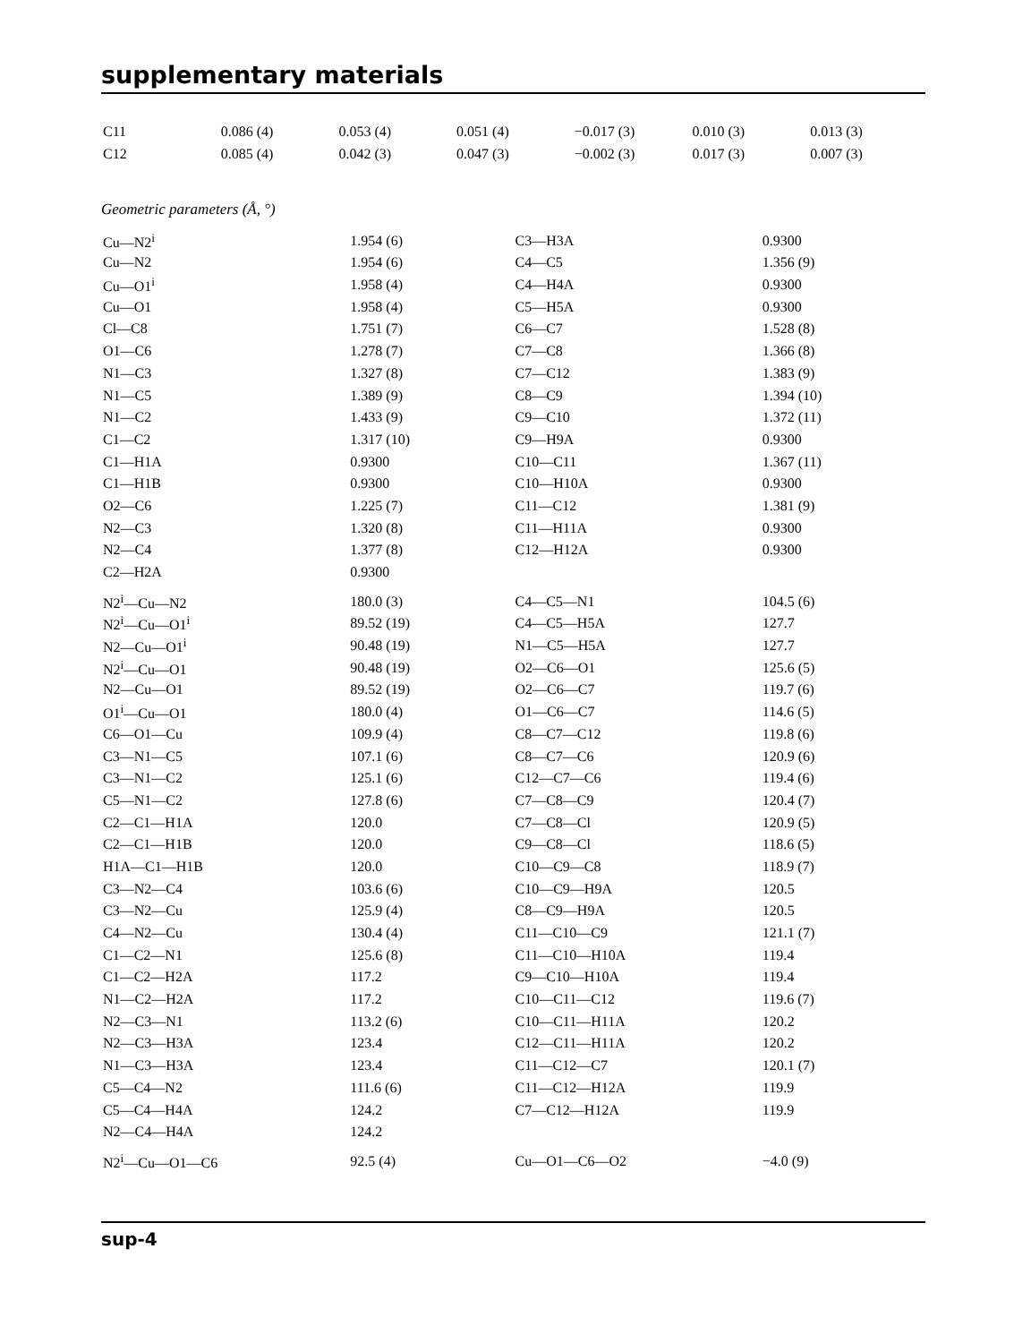supplementary materials
| C11 | 0.086 (4) | 0.053 (4) | 0.051 (4) | −0.017 (3) | 0.010 (3) | 0.013 (3) |
| C12 | 0.085 (4) | 0.042 (3) | 0.047 (3) | −0.002 (3) | 0.017 (3) | 0.007 (3) |
Geometric parameters (Å, °)
| Cu—N2<sup>i</sup> | 1.954 (6) | C3—H3A | 0.9300 |
| Cu—N2 | 1.954 (6) | C4—C5 | 1.356 (9) |
| Cu—O1<sup>i</sup> | 1.958 (4) | C4—H4A | 0.9300 |
| Cu—O1 | 1.958 (4) | C5—H5A | 0.9300 |
| Cl—C8 | 1.751 (7) | C6—C7 | 1.528 (8) |
| O1—C6 | 1.278 (7) | C7—C8 | 1.366 (8) |
| N1—C3 | 1.327 (8) | C7—C12 | 1.383 (9) |
| N1—C5 | 1.389 (9) | C8—C9 | 1.394 (10) |
| N1—C2 | 1.433 (9) | C9—C10 | 1.372 (11) |
| C1—C2 | 1.317 (10) | C9—H9A | 0.9300 |
| C1—H1A | 0.9300 | C10—C11 | 1.367 (11) |
| C1—H1B | 0.9300 | C10—H10A | 0.9300 |
| O2—C6 | 1.225 (7) | C11—C12 | 1.381 (9) |
| N2—C3 | 1.320 (8) | C11—H11A | 0.9300 |
| N2—C4 | 1.377 (8) | C12—H12A | 0.9300 |
| C2—H2A | 0.9300 | | |
| N2<sup>i</sup>—Cu—N2 | 180.0 (3) | C4—C5—N1 | 104.5 (6) |
| N2<sup>i</sup>—Cu—O1<sup>i</sup> | 89.52 (19) | C4—C5—H5A | 127.7 |
| N2—Cu—O1<sup>i</sup> | 90.48 (19) | N1—C5—H5A | 127.7 |
| N2<sup>i</sup>—Cu—O1 | 90.48 (19) | O2—C6—O1 | 125.6 (5) |
| N2—Cu—O1 | 89.52 (19) | O2—C6—C7 | 119.7 (6) |
| O1<sup>i</sup>—Cu—O1 | 180.0 (4) | O1—C6—C7 | 114.6 (5) |
| C6—O1—Cu | 109.9 (4) | C8—C7—C12 | 119.8 (6) |
| C3—N1—C5 | 107.1 (6) | C8—C7—C6 | 120.9 (6) |
| C3—N1—C2 | 125.1 (6) | C12—C7—C6 | 119.4 (6) |
| C5—N1—C2 | 127.8 (6) | C7—C8—C9 | 120.4 (7) |
| C2—C1—H1A | 120.0 | C7—C8—Cl | 120.9 (5) |
| C2—C1—H1B | 120.0 | C9—C8—Cl | 118.6 (5) |
| H1A—C1—H1B | 120.0 | C10—C9—C8 | 118.9 (7) |
| C3—N2—C4 | 103.6 (6) | C10—C9—H9A | 120.5 |
| C3—N2—Cu | 125.9 (4) | C8—C9—H9A | 120.5 |
| C4—N2—Cu | 130.4 (4) | C11—C10—C9 | 121.1 (7) |
| C1—C2—N1 | 125.6 (8) | C11—C10—H10A | 119.4 |
| C1—C2—H2A | 117.2 | C9—C10—H10A | 119.4 |
| N1—C2—H2A | 117.2 | C10—C11—C12 | 119.6 (7) |
| N2—C3—N1 | 113.2 (6) | C10—C11—H11A | 120.2 |
| N2—C3—H3A | 123.4 | C12—C11—H11A | 120.2 |
| N1—C3—H3A | 123.4 | C11—C12—C7 | 120.1 (7) |
| C5—C4—N2 | 111.6 (6) | C11—C12—H12A | 119.9 |
| C5—C4—H4A | 124.2 | C7—C12—H12A | 119.9 |
| N2—C4—H4A | 124.2 | | |
| N2<sup>i</sup>—Cu—O1—C6 | 92.5 (4) | Cu—O1—C6—O2 | −4.0 (9) |
sup-4